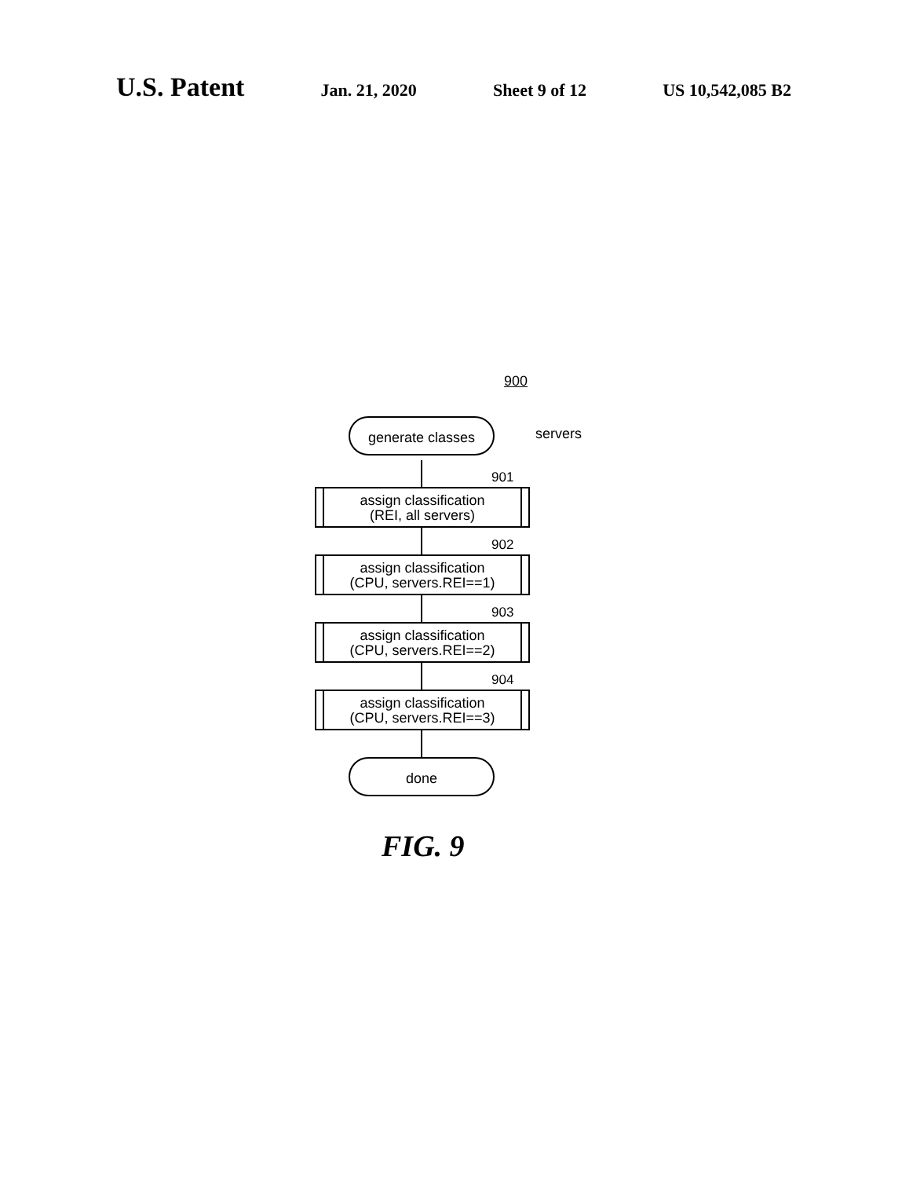U.S. Patent Jan. 21, 2020 Sheet 9 of 12 US 10,542,085 B2
900
generate classes
servers
901
assign classification
(REI, all servers)
902
assign classification
(CPU, servers.REI==1)
903
assign classification
(CPU, servers.REI==2)
904
assign classification
(CPU, servers.REI==3)
done
FIG. 9